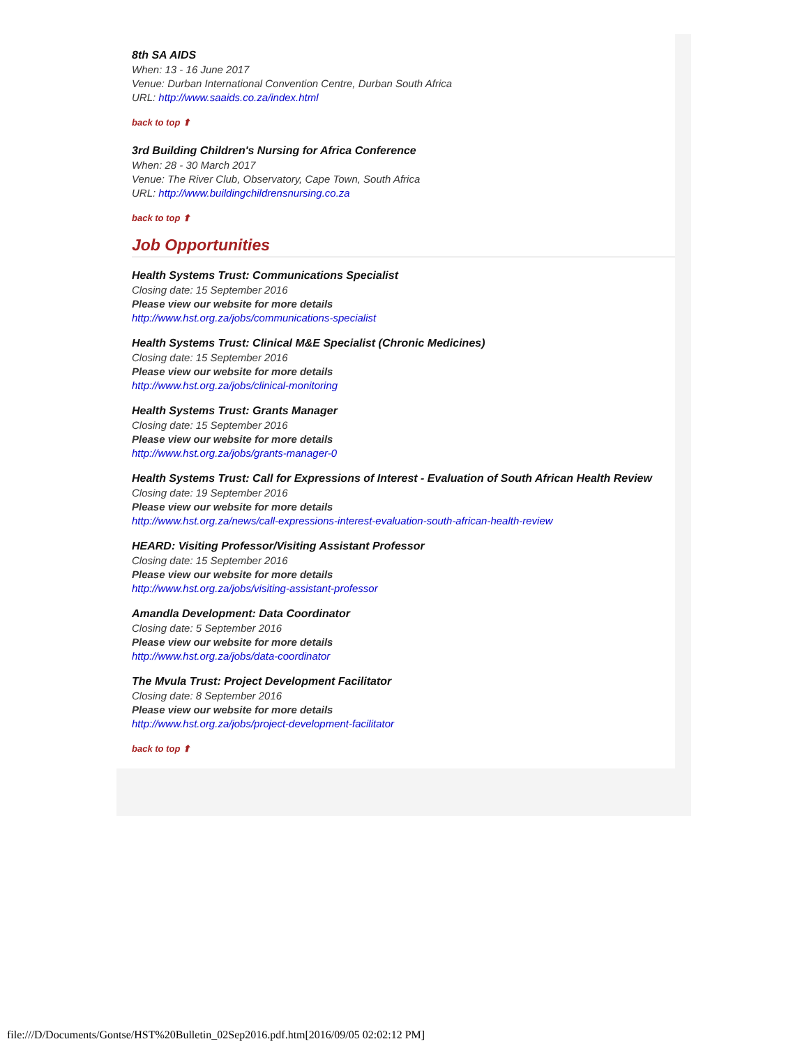8th SA AIDS
When: 13 - 16 June 2017
Venue: Durban International Convention Centre, Durban South Africa
URL: http://www.saaids.co.za/index.html
back to top ⬆
3rd Building Children's Nursing for Africa Conference
When: 28 - 30 March 2017
Venue: The River Club, Observatory, Cape Town, South Africa
URL: http://www.buildingchildrensnursing.co.za
back to top ⬆
Job Opportunities
Health Systems Trust: Communications Specialist
Closing date: 15 September 2016
Please view our website for more details
http://www.hst.org.za/jobs/communications-specialist
Health Systems Trust: Clinical M&E Specialist (Chronic Medicines)
Closing date: 15 September 2016
Please view our website for more details
http://www.hst.org.za/jobs/clinical-monitoring
Health Systems Trust: Grants Manager
Closing date: 15 September 2016
Please view our website for more details
http://www.hst.org.za/jobs/grants-manager-0
Health Systems Trust: Call for Expressions of Interest - Evaluation of South African Health Review
Closing date: 19 September 2016
Please view our website for more details
http://www.hst.org.za/news/call-expressions-interest-evaluation-south-african-health-review
HEARD: Visiting Professor/Visiting Assistant Professor
Closing date: 15 September 2016
Please view our website for more details
http://www.hst.org.za/jobs/visiting-assistant-professor
Amandla Development: Data Coordinator
Closing date: 5 September 2016
Please view our website for more details
http://www.hst.org.za/jobs/data-coordinator
The Mvula Trust: Project Development Facilitator
Closing date: 8 September 2016
Please view our website for more details
http://www.hst.org.za/jobs/project-development-facilitator
back to top ⬆
file:///D/Documents/Gontse/HST%20Bulletin_02Sep2016.pdf.htm[2016/09/05 02:02:12 PM]